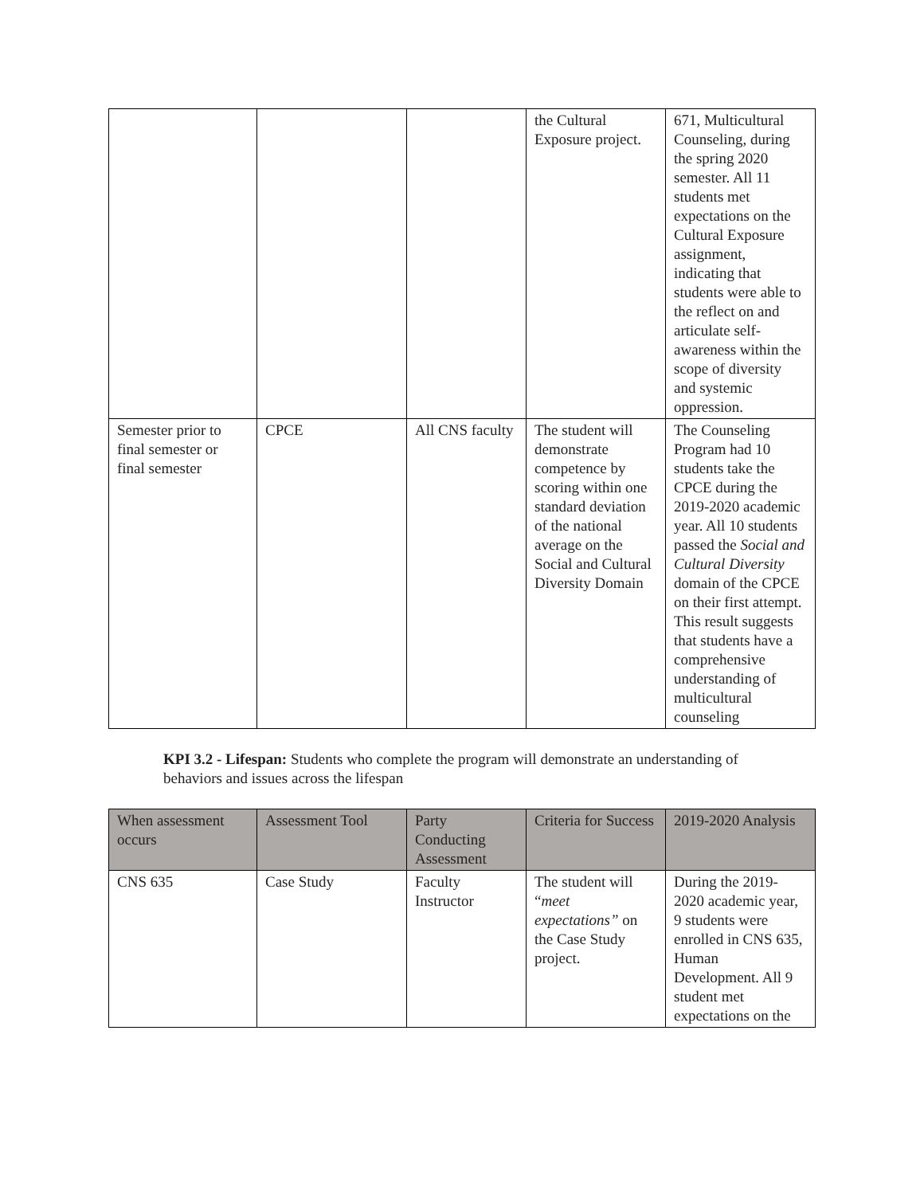| | | | the Cultural Exposure project. | 671, Multicultural Counseling, during the spring 2020 semester. All 11 students met expectations on the Cultural Exposure assignment, indicating that students were able to the reflect on and articulate self-awareness within the scope of diversity and systemic oppression. |
| Semester prior to final semester or final semester | CPCE | All CNS faculty | The student will demonstrate competence by scoring within one standard deviation of the national average on the Social and Cultural Diversity Domain | The Counseling Program had 10 students take the CPCE during the 2019-2020 academic year. All 10 students passed the Social and Cultural Diversity domain of the CPCE on their first attempt. This result suggests that students have a comprehensive understanding of multicultural counseling |
KPI 3.2 - Lifespan: Students who complete the program will demonstrate an understanding of behaviors and issues across the lifespan
| When assessment occurs | Assessment Tool | Party Conducting Assessment | Criteria for Success | 2019-2020 Analysis |
| --- | --- | --- | --- | --- |
| CNS 635 | Case Study | Faculty Instructor | The student will “ meet expectations” on the Case Study project. | During the 2019-2020 academic year, 9 students were enrolled in CNS 635, Human Development. All 9 student met expectations on the |